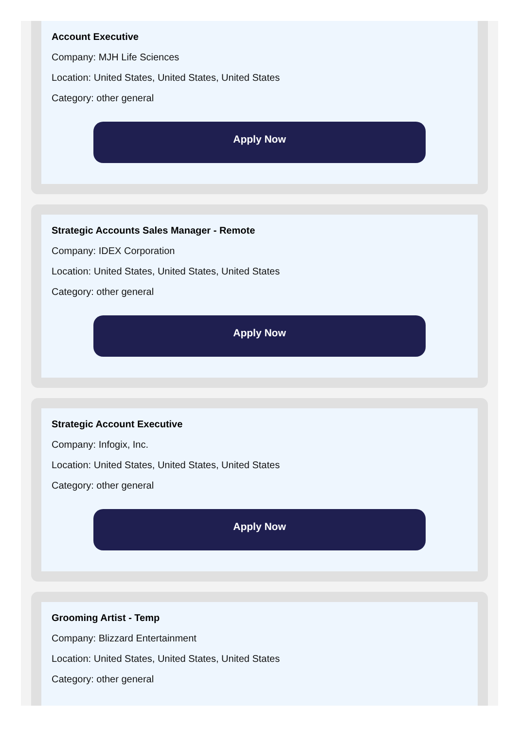Account Executive
Company: MJH Life Sciences
Location: United States, United States, United States
Category: other general
Apply Now
Strategic Accounts Sales Manager - Remote
Company: IDEX Corporation
Location: United States, United States, United States
Category: other general
Apply Now
Strategic Account Executive
Company: Infogix, Inc.
Location: United States, United States, United States
Category: other general
Apply Now
Grooming Artist - Temp
Company: Blizzard Entertainment
Location: United States, United States, United States
Category: other general